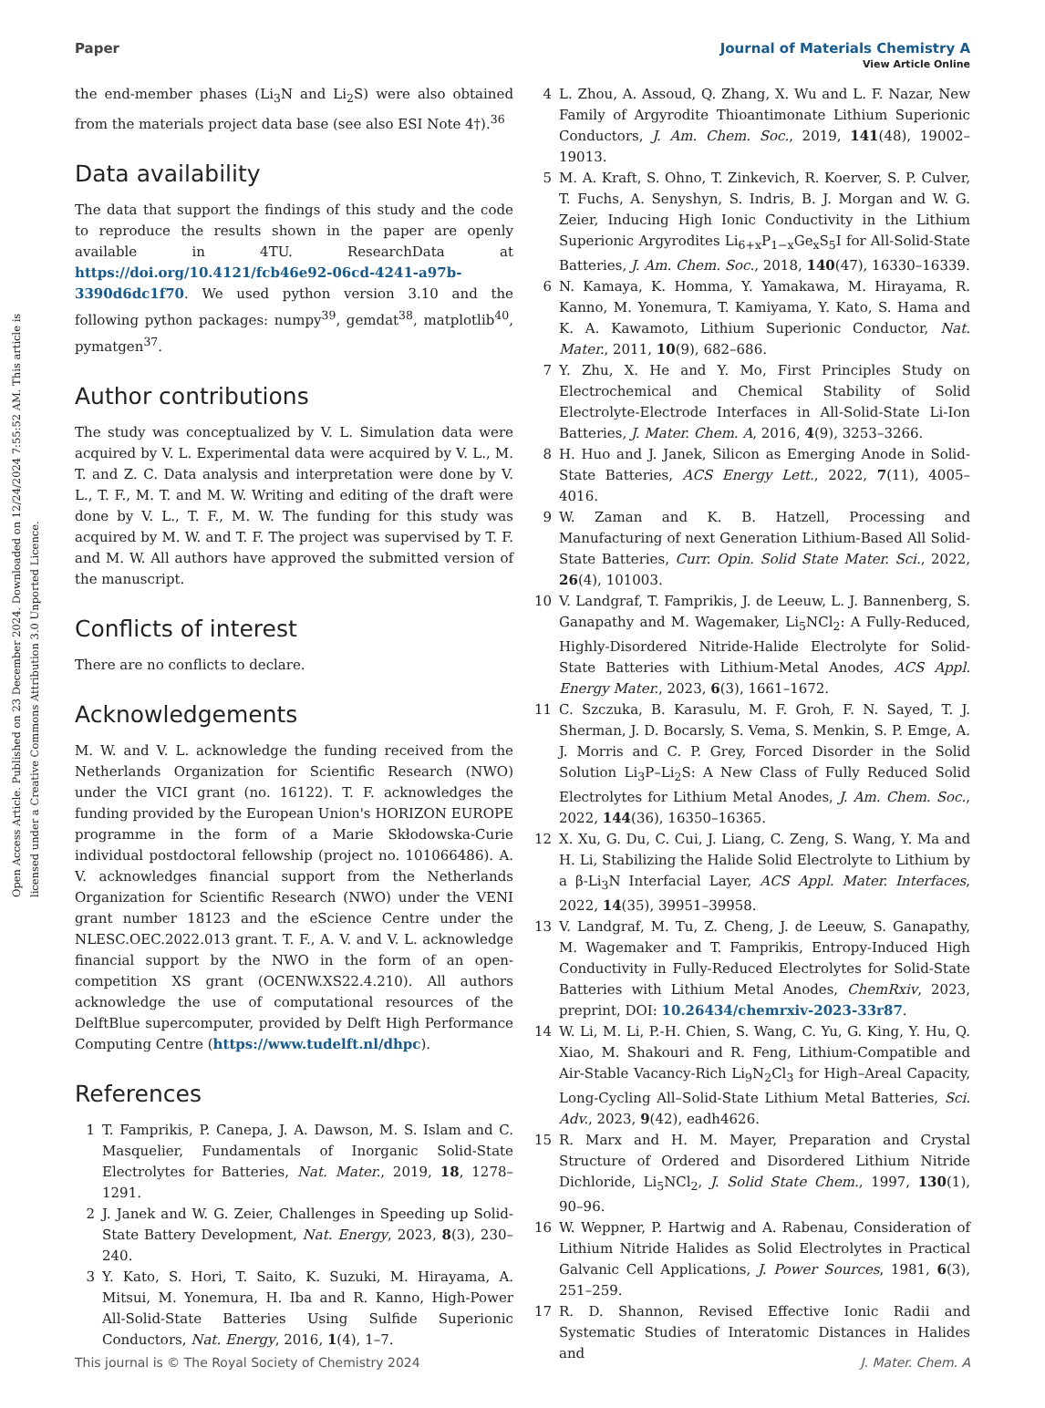Open Access Article. Published on 23 December 2024. Downloaded on 12/24/2024 7:55:52 AM. This article is licensed under a Creative Commons Attribution 3.0 Unported Licence.
View Article Online
Paper Journal of Materials Chemistry A
the end-member phases (Li<sub>3</sub>N and Li<sub>2</sub>S) were also obtained from the materials project data base (see also ESI Note 4†).<sup>36</sup>
Data availability
The data that support the findings of this study and the code to reproduce the results shown in the paper are openly available in 4TU. ResearchData at https://doi.org/10.4121/fcb46e92-06cd-4241-a97b-3390d6dc1f70. We used python version 3.10 and the following python packages: numpy<sup>39</sup>, gemdat<sup>38</sup>, matplotlib<sup>40</sup>, pymatgen<sup>37</sup>.
Author contributions
The study was conceptualized by V. L. Simulation data were acquired by V. L. Experimental data were acquired by V. L., M. T. and Z. C. Data analysis and interpretation were done by V. L., T. F., M. T. and M. W. Writing and editing of the draft were done by V. L., T. F., M. W. The funding for this study was acquired by M. W. and T. F. The project was supervised by T. F. and M. W. All authors have approved the submitted version of the manuscript.
Conflicts of interest
There are no conflicts to declare.
Acknowledgements
M. W. and V. L. acknowledge the funding received from the Netherlands Organization for Scientific Research (NWO) under the VICI grant (no. 16122). T. F. acknowledges the funding provided by the European Union's HORIZON EUROPE programme in the form of a Marie Skłodowska-Curie individual postdoctoral fellowship (project no. 101066486). A. V. acknowledges financial support from the Netherlands Organization for Scientific Research (NWO) under the VENI grant number 18123 and the eScience Centre under the NLESC.OEC.2022.013 grant. T. F., A. V. and V. L. acknowledge financial support by the NWO in the form of an open-competition XS grant (OCENW.XS22.4.210). All authors acknowledge the use of computational resources of the DelftBlue supercomputer, provided by Delft High Performance Computing Centre (https://www.tudelft.nl/dhpc).
References
1 T. Famprikis, P. Canepa, J. A. Dawson, M. S. Islam and C. Masquelier, Fundamentals of Inorganic Solid-State Electrolytes for Batteries, Nat. Mater., 2019, 18, 1278–1291.
2 J. Janek and W. G. Zeier, Challenges in Speeding up Solid-State Battery Development, Nat. Energy, 2023, 8(3), 230–240.
3 Y. Kato, S. Hori, T. Saito, K. Suzuki, M. Hirayama, A. Mitsui, M. Yonemura, H. Iba and R. Kanno, High-Power All-Solid-State Batteries Using Sulfide Superionic Conductors, Nat. Energy, 2016, 1(4), 1–7.
4 L. Zhou, A. Assoud, Q. Zhang, X. Wu and L. F. Nazar, New Family of Argyrodite Thioantimonate Lithium Superionic Conductors, J. Am. Chem. Soc., 2019, 141(48), 19002–19013.
5 M. A. Kraft, S. Ohno, T. Zinkevich, R. Koerver, S. P. Culver, T. Fuchs, A. Senyshyn, S. Indris, B. J. Morgan and W. G. Zeier, Inducing High Ionic Conductivity in the Lithium Superionic Argyrodites Li<sub>6+x</sub>P<sub>1−x</sub>Ge<sub>x</sub>S<sub>5</sub>I for All-Solid-State Batteries, J. Am. Chem. Soc., 2018, 140(47), 16330–16339.
6 N. Kamaya, K. Homma, Y. Yamakawa, M. Hirayama, R. Kanno, M. Yonemura, T. Kamiyama, Y. Kato, S. Hama and K. A. Kawamoto, Lithium Superionic Conductor, Nat. Mater., 2011, 10(9), 682–686.
7 Y. Zhu, X. He and Y. Mo, First Principles Study on Electrochemical and Chemical Stability of Solid Electrolyte-Electrode Interfaces in All-Solid-State Li-Ion Batteries, J. Mater. Chem. A, 2016, 4(9), 3253–3266.
8 H. Huo and J. Janek, Silicon as Emerging Anode in Solid-State Batteries, ACS Energy Lett., 2022, 7(11), 4005–4016.
9 W. Zaman and K. B. Hatzell, Processing and Manufacturing of next Generation Lithium-Based All Solid-State Batteries, Curr. Opin. Solid State Mater. Sci., 2022, 26(4), 101003.
10 V. Landgraf, T. Famprikis, J. de Leeuw, L. J. Bannenberg, S. Ganapathy and M. Wagemaker, Li<sub>5</sub>NCl<sub>2</sub>: A Fully-Reduced, Highly-Disordered Nitride-Halide Electrolyte for Solid-State Batteries with Lithium-Metal Anodes, ACS Appl. Energy Mater., 2023, 6(3), 1661–1672.
11 C. Szczuka, B. Karasulu, M. F. Groh, F. N. Sayed, T. J. Sherman, J. D. Bocarsly, S. Vema, S. Menkin, S. P. Emge, A. J. Morris and C. P. Grey, Forced Disorder in the Solid Solution Li<sub>3</sub>P–Li<sub>2</sub>S: A New Class of Fully Reduced Solid Electrolytes for Lithium Metal Anodes, J. Am. Chem. Soc., 2022, 144(36), 16350–16365.
12 X. Xu, G. Du, C. Cui, J. Liang, C. Zeng, S. Wang, Y. Ma and H. Li, Stabilizing the Halide Solid Electrolyte to Lithium by a β-Li<sub>3</sub>N Interfacial Layer, ACS Appl. Mater. Interfaces, 2022, 14(35), 39951–39958.
13 V. Landgraf, M. Tu, Z. Cheng, J. de Leeuw, S. Ganapathy, M. Wagemaker and T. Famprikis, Entropy-Induced High Conductivity in Fully-Reduced Electrolytes for Solid-State Batteries with Lithium Metal Anodes, ChemRxiv, 2023, preprint, DOI: 10.26434/chemrxiv-2023-33r87.
14 W. Li, M. Li, P.-H. Chien, S. Wang, C. Yu, G. King, Y. Hu, Q. Xiao, M. Shakouri and R. Feng, Lithium-Compatible and Air-Stable Vacancy-Rich Li<sub>9</sub>N<sub>2</sub>Cl<sub>3</sub> for High–Areal Capacity, Long-Cycling All–Solid-State Lithium Metal Batteries, Sci. Adv., 2023, 9(42), eadh4626.
15 R. Marx and H. M. Mayer, Preparation and Crystal Structure of Ordered and Disordered Lithium Nitride Dichloride, Li<sub>5</sub>NCl<sub>2</sub>, J. Solid State Chem., 1997, 130(1), 90–96.
16 W. Weppner, P. Hartwig and A. Rabenau, Consideration of Lithium Nitride Halides as Solid Electrolytes in Practical Galvanic Cell Applications, J. Power Sources, 1981, 6(3), 251–259.
17 R. D. Shannon, Revised Effective Ionic Radii and Systematic Studies of Interatomic Distances in Halides and
This journal is © The Royal Society of Chemistry 2024 J. Mater. Chem. A